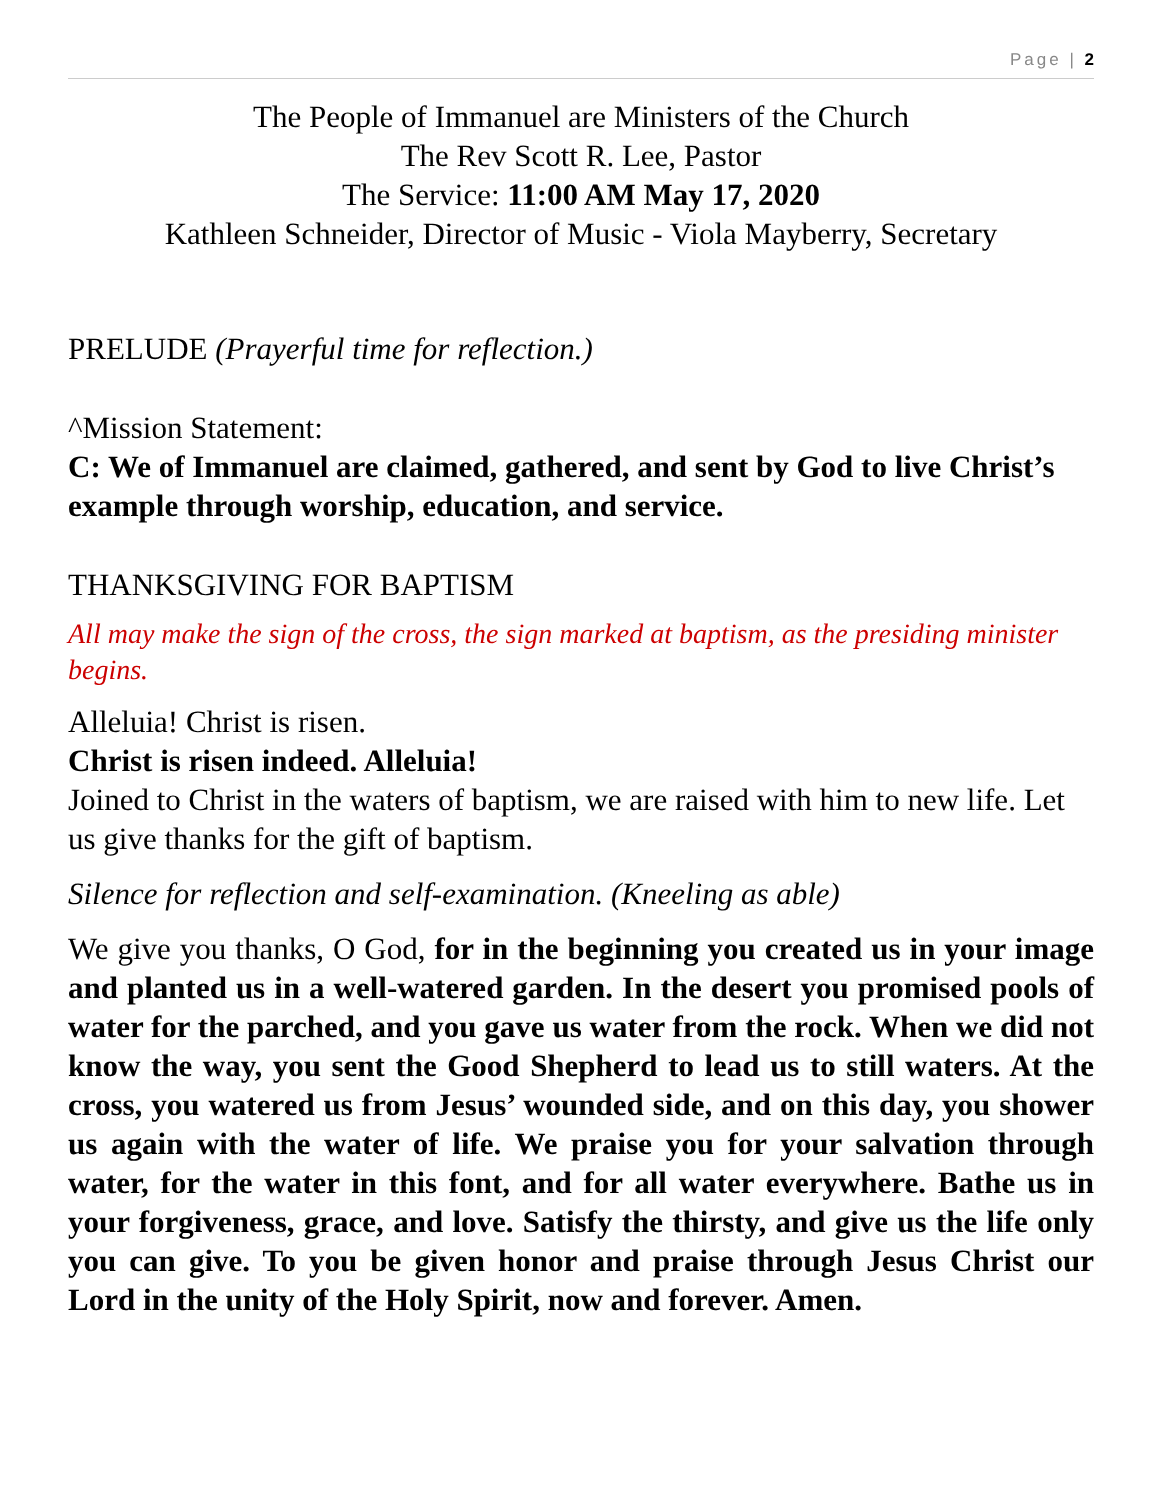Page | 2
The People of Immanuel are Ministers of the Church
The Rev Scott R. Lee, Pastor
The Service: 11:00 AM May 17, 2020
Kathleen Schneider, Director of Music - Viola Mayberry, Secretary
PRELUDE (Prayerful time for reflection.)
^Mission Statement:
C: We of Immanuel are claimed, gathered, and sent by God to live Christ’s example through worship, education, and service.
THANKSGIVING FOR BAPTISM
All may make the sign of the cross, the sign marked at baptism, as the presiding minister begins.
Alleluia! Christ is risen.
Christ is risen indeed. Alleluia!
Joined to Christ in the waters of baptism, we are raised with him to new life. Let us give thanks for the gift of baptism.
Silence for reflection and self-examination. (Kneeling as able)
We give you thanks, O God, for in the beginning you created us in your image and planted us in a well-watered garden. In the desert you promised pools of water for the parched, and you gave us water from the rock. When we did not know the way, you sent the Good Shepherd to lead us to still waters. At the cross, you watered us from Jesus’ wounded side, and on this day, you shower us again with the water of life. We praise you for your salvation through water, for the water in this font, and for all water everywhere. Bathe us in your forgiveness, grace, and love. Satisfy the thirsty, and give us the life only you can give. To you be given honor and praise through Jesus Christ our Lord in the unity of the Holy Spirit, now and forever. Amen.